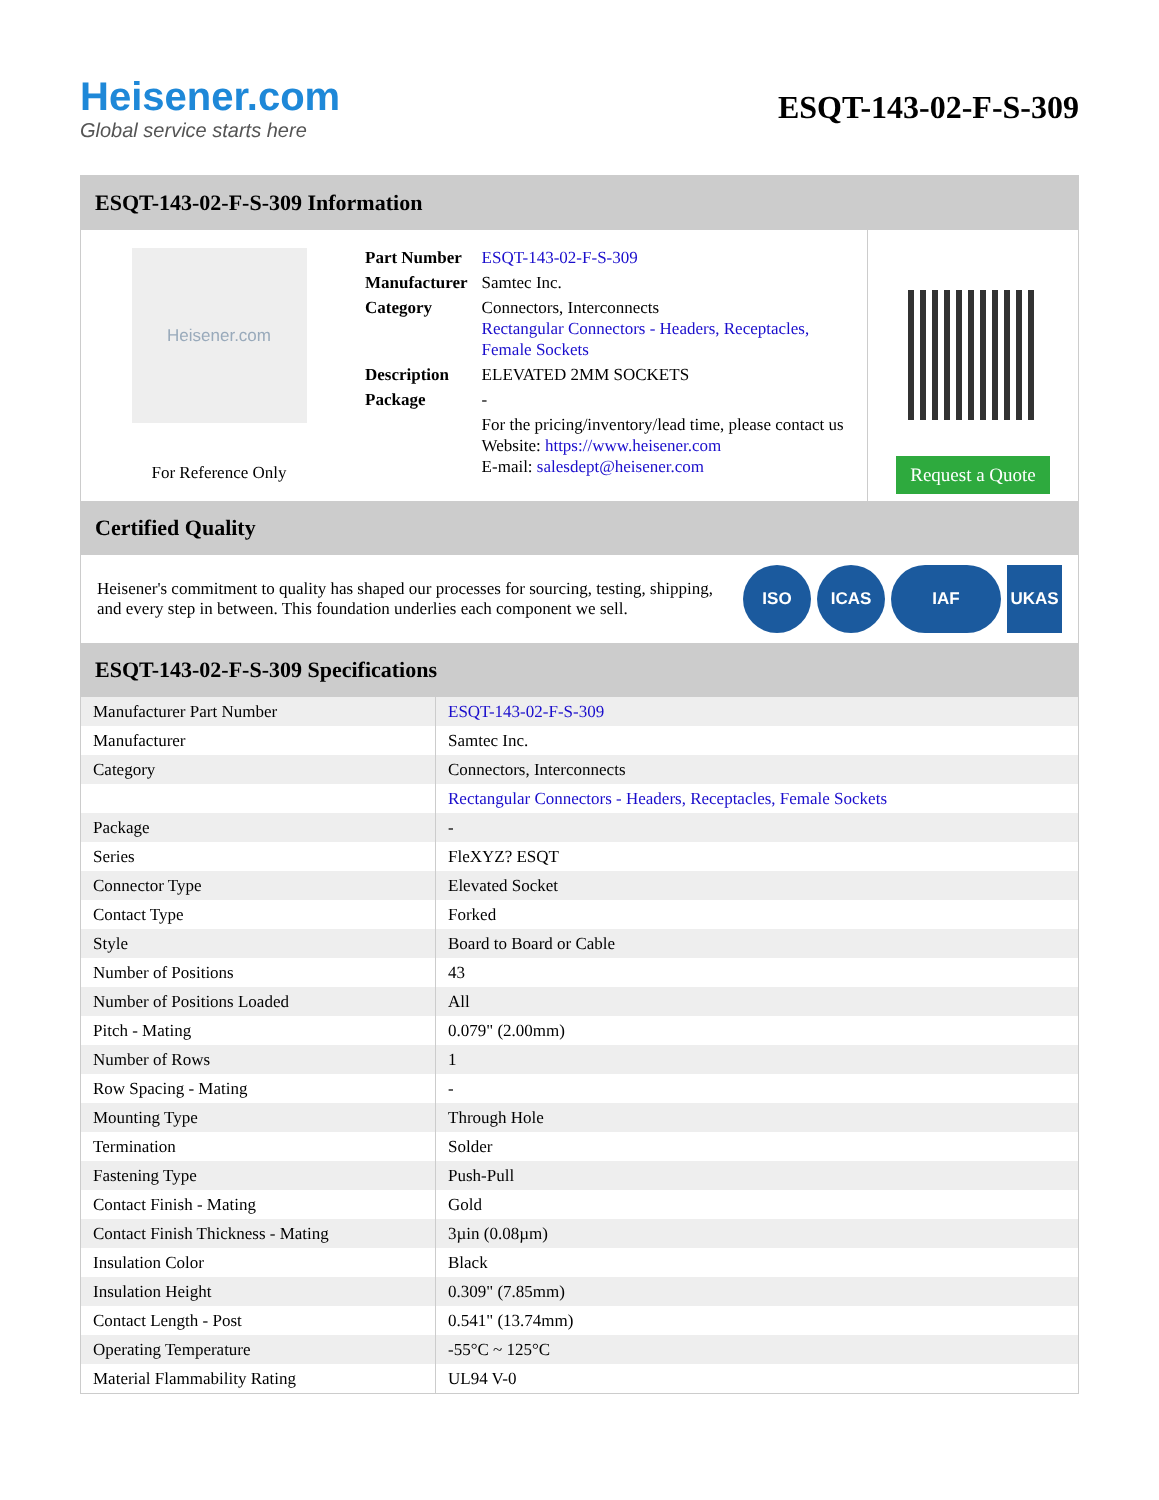Heisener.com
Global service starts here
ESQT-143-02-F-S-309
ESQT-143-02-F-S-309 Information
Heisener.com
For Reference Only
| Part Number | ESQT-143-02-F-S-309 |
| Manufacturer | Samtec Inc. |
| Category | Connectors, Interconnects Rectangular Connectors - Headers, Receptacles, Female Sockets |
| Description | ELEVATED 2MM SOCKETS |
| Package | - |
| | For the pricing/inventory/lead time, please contact us Website: https://www.heisener.com E-mail: salesdept@heisener.com |
Request a Quote
Certified Quality
Heisener's commitment to quality has shaped our processes for sourcing, testing, shipping, and every step in between. This foundation underlies each component we sell.
ISO ICAS IAF UKAS
ESQT-143-02-F-S-309 Specifications
| Manufacturer Part Number | ESQT-143-02-F-S-309 |
| Manufacturer | Samtec Inc. |
| Category | Connectors, Interconnects |
| | Rectangular Connectors - Headers, Receptacles, Female Sockets |
| Package | - |
| Series | FleXYZ? ESQT |
| Connector Type | Elevated Socket |
| Contact Type | Forked |
| Style | Board to Board or Cable |
| Number of Positions | 43 |
| Number of Positions Loaded | All |
| Pitch - Mating | 0.079" (2.00mm) |
| Number of Rows | 1 |
| Row Spacing - Mating | - |
| Mounting Type | Through Hole |
| Termination | Solder |
| Fastening Type | Push-Pull |
| Contact Finish - Mating | Gold |
| Contact Finish Thickness - Mating | 3µin (0.08µm) |
| Insulation Color | Black |
| Insulation Height | 0.309" (7.85mm) |
| Contact Length - Post | 0.541" (13.74mm) |
| Operating Temperature | -55°C ~ 125°C |
| Material Flammability Rating | UL94 V-0 |